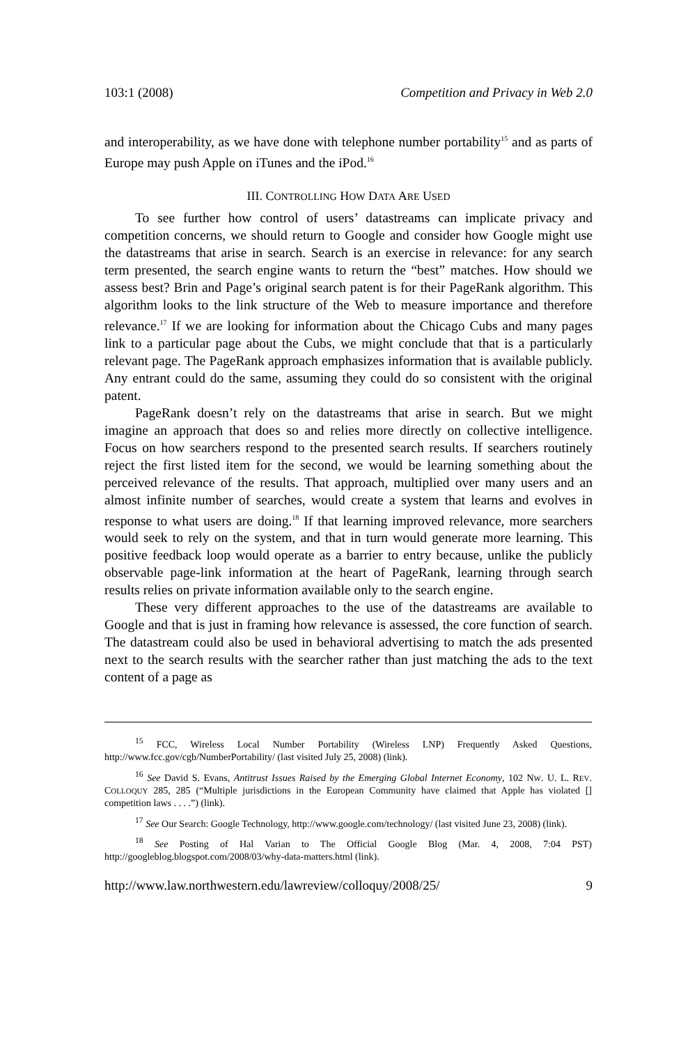103:1 (2008) Competition and Privacy in Web 2.0
and interoperability, as we have done with telephone number portability<sup>15</sup> and as parts of Europe may push Apple on iTunes and the iPod.<sup>16</sup>
III. CONTROLLING HOW DATA ARE USED
To see further how control of users’ datastreams can implicate privacy and competition concerns, we should return to Google and consider how Google might use the datastreams that arise in search. Search is an exercise in relevance: for any search term presented, the search engine wants to return the “best” matches. How should we assess best? Brin and Page’s original search patent is for their PageRank algorithm. This algorithm looks to the link structure of the Web to measure importance and therefore relevance.<sup>17</sup> If we are looking for information about the Chicago Cubs and many pages link to a particular page about the Cubs, we might conclude that that is a particularly relevant page. The PageRank approach emphasizes information that is available publicly. Any entrant could do the same, assuming they could do so consistent with the original patent.
PageRank doesn’t rely on the datastreams that arise in search. But we might imagine an approach that does so and relies more directly on collective intelligence. Focus on how searchers respond to the presented search results. If searchers routinely reject the first listed item for the second, we would be learning something about the perceived relevance of the results. That approach, multiplied over many users and an almost infinite number of searches, would create a system that learns and evolves in response to what users are doing.<sup>18</sup> If that learning improved relevance, more searchers would seek to rely on the system, and that in turn would generate more learning. This positive feedback loop would operate as a barrier to entry because, unlike the publicly observable page-link information at the heart of PageRank, learning through search results relies on private information available only to the search engine.
These very different approaches to the use of the datastreams are available to Google and that is just in framing how relevance is assessed, the core function of search. The datastream could also be used in behavioral advertising to match the ads presented next to the search results with the searcher rather than just matching the ads to the text content of a page as
<sup>15</sup> FCC, Wireless Local Number Portability (Wireless LNP) Frequently Asked Questions, http://www.fcc.gov/cgb/NumberPortability/ (last visited July 25, 2008) (link).
<sup>16</sup> See David S. Evans, Antitrust Issues Raised by the Emerging Global Internet Economy, 102 NW. U. L. REV. COLLOQUY 285, 285 (“Multiple jurisdictions in the European Community have claimed that Apple has violated [] competition laws . . . .”) (link).
<sup>17</sup> See Our Search: Google Technology, http://www.google.com/technology/ (last visited June 23, 2008) (link).
<sup>18</sup> See Posting of Hal Varian to The Official Google Blog (Mar. 4, 2008, 7:04 PST) http://googleblog.blogspot.com/2008/03/why-data-matters.html (link).
http://www.law.northwestern.edu/lawreview/colloquy/2008/25/ 9